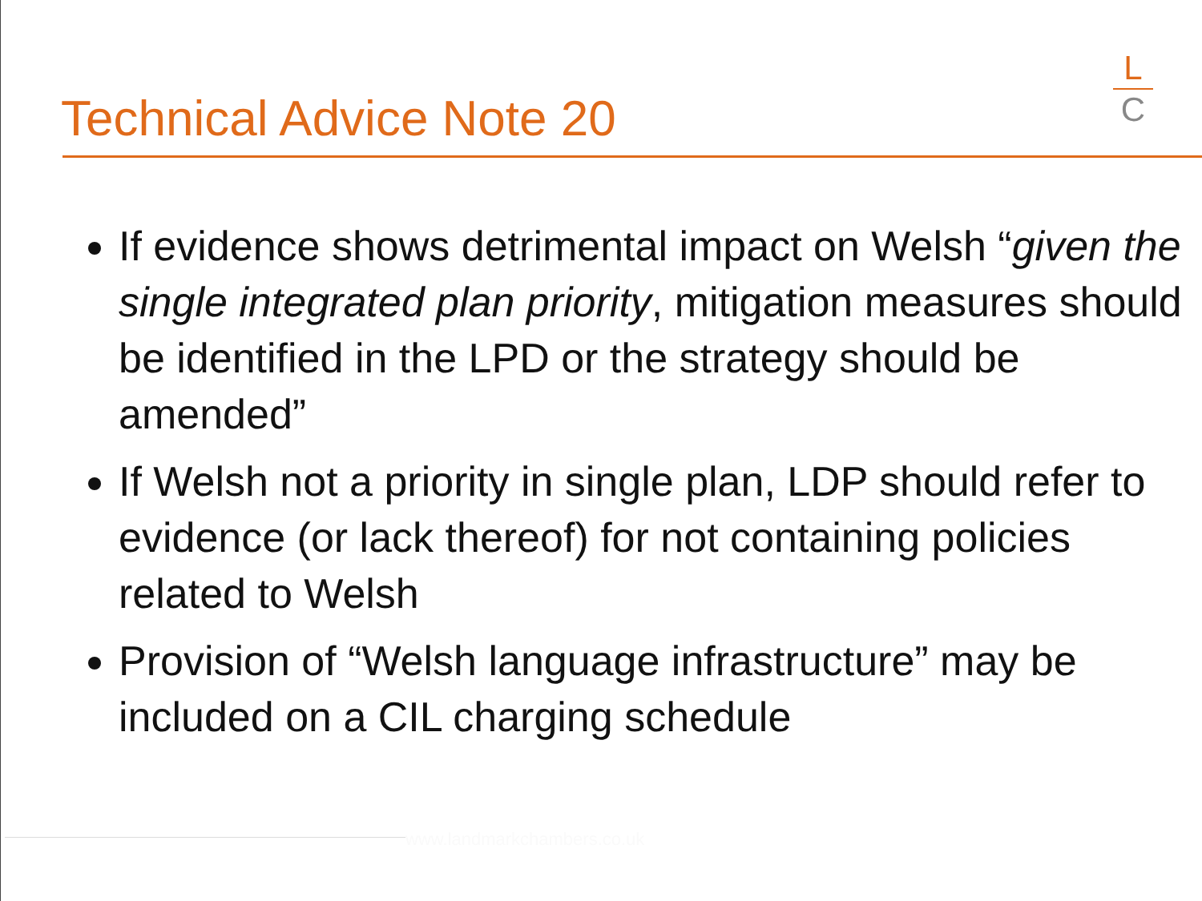Technical Advice Note 20
L
C
If evidence shows detrimental impact on Welsh “given the single integrated plan priority, mitigation measures should be identified in the LPD or the strategy should be amended”
If Welsh not a priority in single plan, LDP should refer to evidence (or lack thereof) for not containing policies related to Welsh
Provision of “Welsh language infrastructure” may be included on a CIL charging schedule
www.landmarkchambers.co.uk